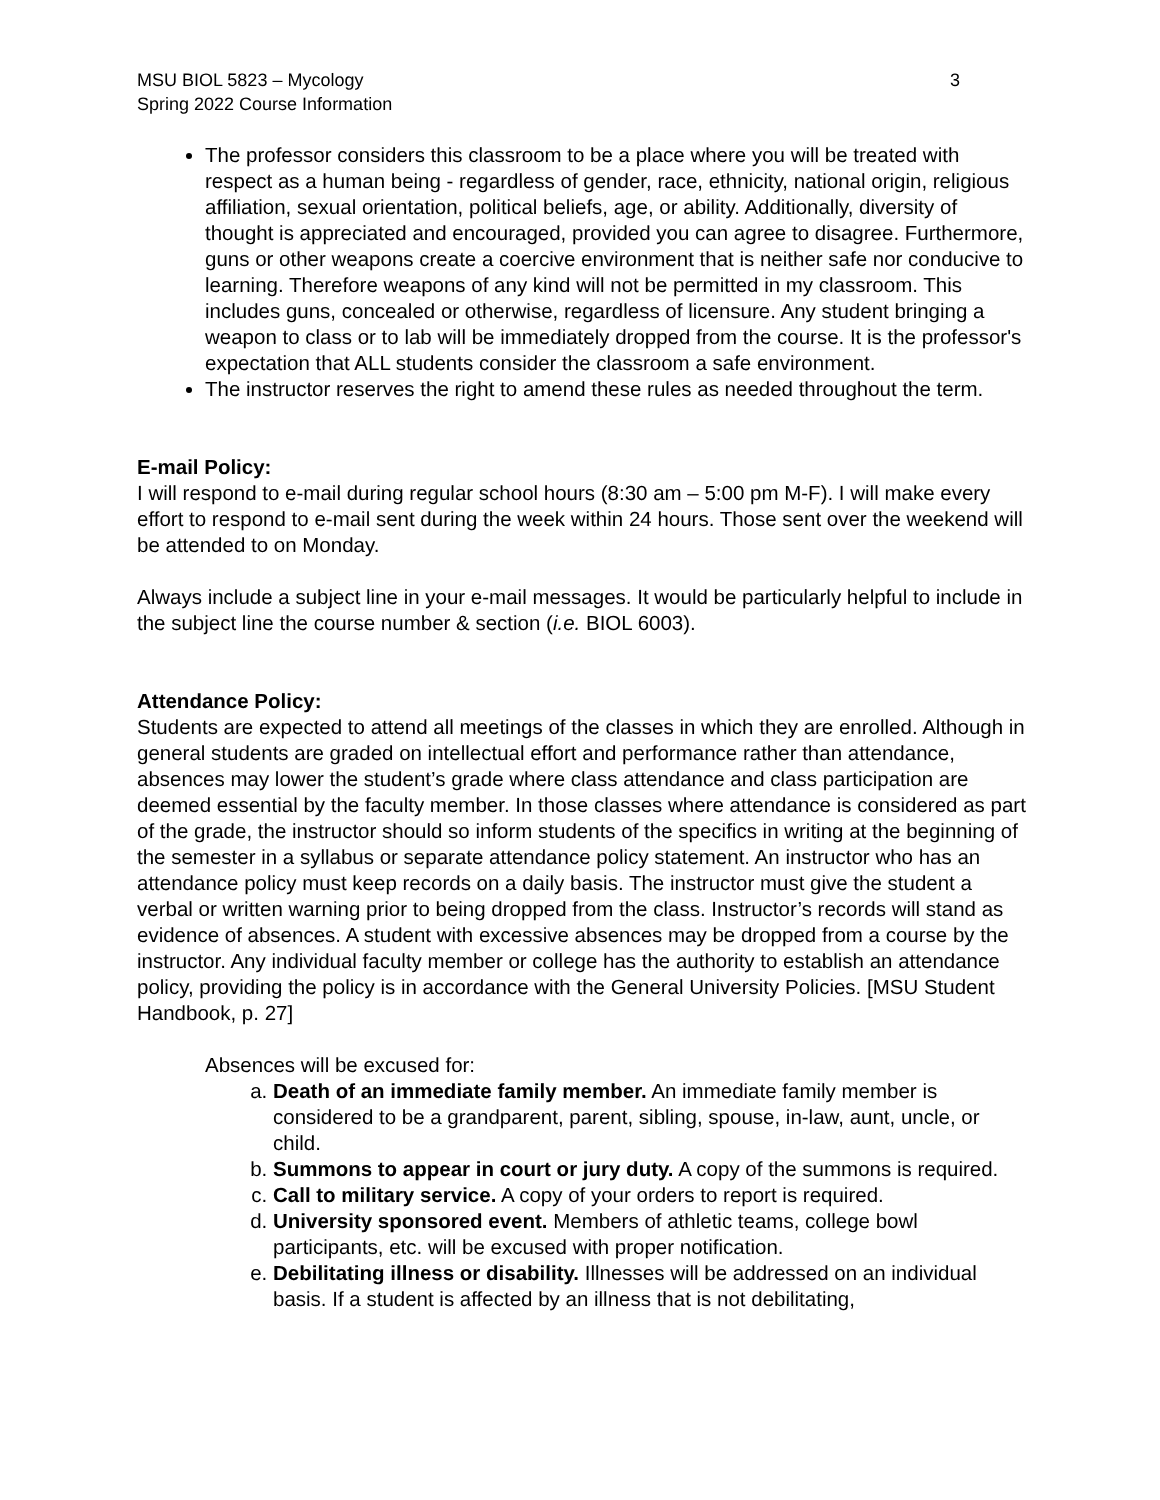MSU BIOL 5823 – Mycology
Spring 2022 Course Information
3
The professor considers this classroom to be a place where you will be treated with respect as a human being - regardless of gender, race, ethnicity, national origin, religious affiliation, sexual orientation, political beliefs, age, or ability. Additionally, diversity of thought is appreciated and encouraged, provided you can agree to disagree. Furthermore, guns or other weapons create a coercive environment that is neither safe nor conducive to learning. Therefore weapons of any kind will not be permitted in my classroom. This includes guns, concealed or otherwise, regardless of licensure. Any student bringing a weapon to class or to lab will be immediately dropped from the course. It is the professor's expectation that ALL students consider the classroom a safe environment.
The instructor reserves the right to amend these rules as needed throughout the term.
E-mail Policy:
I will respond to e-mail during regular school hours (8:30 am – 5:00 pm M-F). I will make every effort to respond to e-mail sent during the week within 24 hours. Those sent over the weekend will be attended to on Monday.
Always include a subject line in your e-mail messages. It would be particularly helpful to include in the subject line the course number & section (i.e. BIOL 6003).
Attendance Policy:
Students are expected to attend all meetings of the classes in which they are enrolled. Although in general students are graded on intellectual effort and performance rather than attendance, absences may lower the student’s grade where class attendance and class participation are deemed essential by the faculty member. In those classes where attendance is considered as part of the grade, the instructor should so inform students of the specifics in writing at the beginning of the semester in a syllabus or separate attendance policy statement. An instructor who has an attendance policy must keep records on a daily basis. The instructor must give the student a verbal or written warning prior to being dropped from the class. Instructor’s records will stand as evidence of absences. A student with excessive absences may be dropped from a course by the instructor. Any individual faculty member or college has the authority to establish an attendance policy, providing the policy is in accordance with the General University Policies. [MSU Student Handbook, p. 27]
Absences will be excused for:
a. Death of an immediate family member. An immediate family member is considered to be a grandparent, parent, sibling, spouse, in-law, aunt, uncle, or child.
b. Summons to appear in court or jury duty. A copy of the summons is required.
c. Call to military service. A copy of your orders to report is required.
d. University sponsored event. Members of athletic teams, college bowl participants, etc. will be excused with proper notification.
e. Debilitating illness or disability. Illnesses will be addressed on an individual basis. If a student is affected by an illness that is not debilitating,